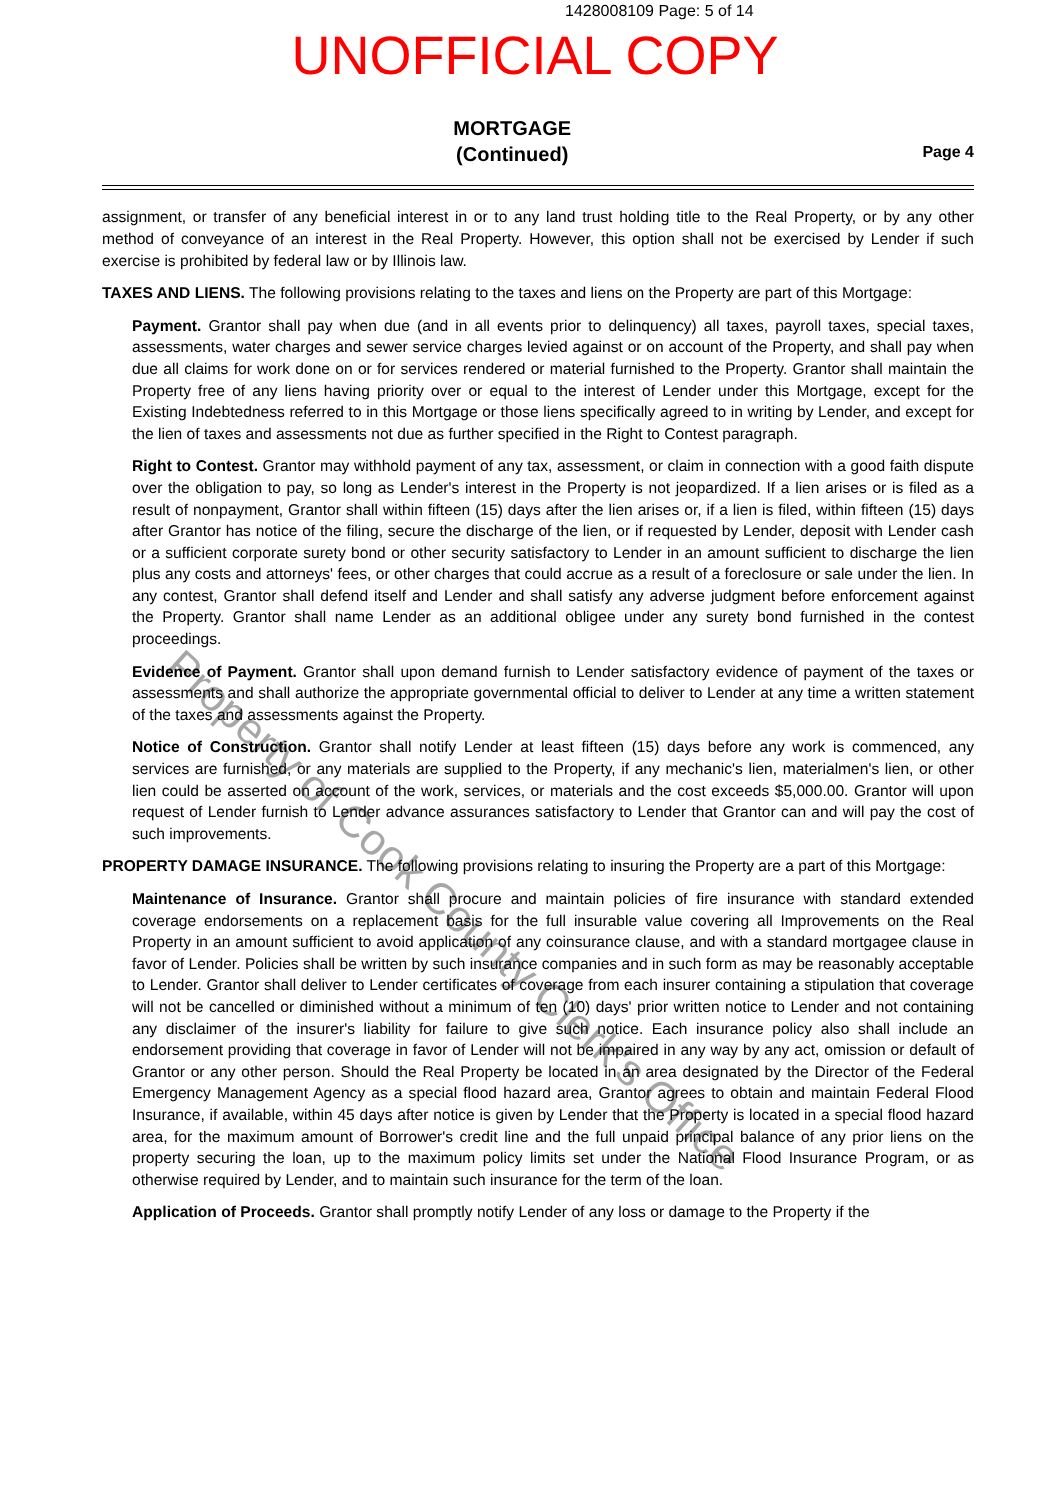1428008109 Page: 5 of 14
UNOFFICIAL COPY
MORTGAGE
(Continued)
Page 4
assignment, or transfer of any beneficial interest in or to any land trust holding title to the Real Property, or by any other method of conveyance of an interest in the Real Property. However, this option shall not be exercised by Lender if such exercise is prohibited by federal law or by Illinois law.
TAXES AND LIENS. The following provisions relating to the taxes and liens on the Property are part of this Mortgage:
Payment. Grantor shall pay when due (and in all events prior to delinquency) all taxes, payroll taxes, special taxes, assessments, water charges and sewer service charges levied against or on account of the Property, and shall pay when due all claims for work done on or for services rendered or material furnished to the Property. Grantor shall maintain the Property free of any liens having priority over or equal to the interest of Lender under this Mortgage, except for the Existing Indebtedness referred to in this Mortgage or those liens specifically agreed to in writing by Lender, and except for the lien of taxes and assessments not due as further specified in the Right to Contest paragraph.
Right to Contest. Grantor may withhold payment of any tax, assessment, or claim in connection with a good faith dispute over the obligation to pay, so long as Lender's interest in the Property is not jeopardized. If a lien arises or is filed as a result of nonpayment, Grantor shall within fifteen (15) days after the lien arises or, if a lien is filed, within fifteen (15) days after Grantor has notice of the filing, secure the discharge of the lien, or if requested by Lender, deposit with Lender cash or a sufficient corporate surety bond or other security satisfactory to Lender in an amount sufficient to discharge the lien plus any costs and attorneys' fees, or other charges that could accrue as a result of a foreclosure or sale under the lien. In any contest, Grantor shall defend itself and Lender and shall satisfy any adverse judgment before enforcement against the Property. Grantor shall name Lender as an additional obligee under any surety bond furnished in the contest proceedings.
Evidence of Payment. Grantor shall upon demand furnish to Lender satisfactory evidence of payment of the taxes or assessments and shall authorize the appropriate governmental official to deliver to Lender at any time a written statement of the taxes and assessments against the Property.
Notice of Construction. Grantor shall notify Lender at least fifteen (15) days before any work is commenced, any services are furnished, or any materials are supplied to the Property, if any mechanic's lien, materialmen's lien, or other lien could be asserted on account of the work, services, or materials and the cost exceeds $5,000.00. Grantor will upon request of Lender furnish to Lender advance assurances satisfactory to Lender that Grantor can and will pay the cost of such improvements.
PROPERTY DAMAGE INSURANCE. The following provisions relating to insuring the Property are a part of this Mortgage:
Maintenance of Insurance. Grantor shall procure and maintain policies of fire insurance with standard extended coverage endorsements on a replacement basis for the full insurable value covering all Improvements on the Real Property in an amount sufficient to avoid application of any coinsurance clause, and with a standard mortgagee clause in favor of Lender. Policies shall be written by such insurance companies and in such form as may be reasonably acceptable to Lender. Grantor shall deliver to Lender certificates of coverage from each insurer containing a stipulation that coverage will not be cancelled or diminished without a minimum of ten (10) days' prior written notice to Lender and not containing any disclaimer of the insurer's liability for failure to give such notice. Each insurance policy also shall include an endorsement providing that coverage in favor of Lender will not be impaired in any way by any act, omission or default of Grantor or any other person. Should the Real Property be located in an area designated by the Director of the Federal Emergency Management Agency as a special flood hazard area, Grantor agrees to obtain and maintain Federal Flood Insurance, if available, within 45 days after notice is given by Lender that the Property is located in a special flood hazard area, for the maximum amount of Borrower's credit line and the full unpaid principal balance of any prior liens on the property securing the loan, up to the maximum policy limits set under the National Flood Insurance Program, or as otherwise required by Lender, and to maintain such insurance for the term of the loan.
Application of Proceeds. Grantor shall promptly notify Lender of any loss or damage to the Property if the
Property of Cook County Clerk's Office